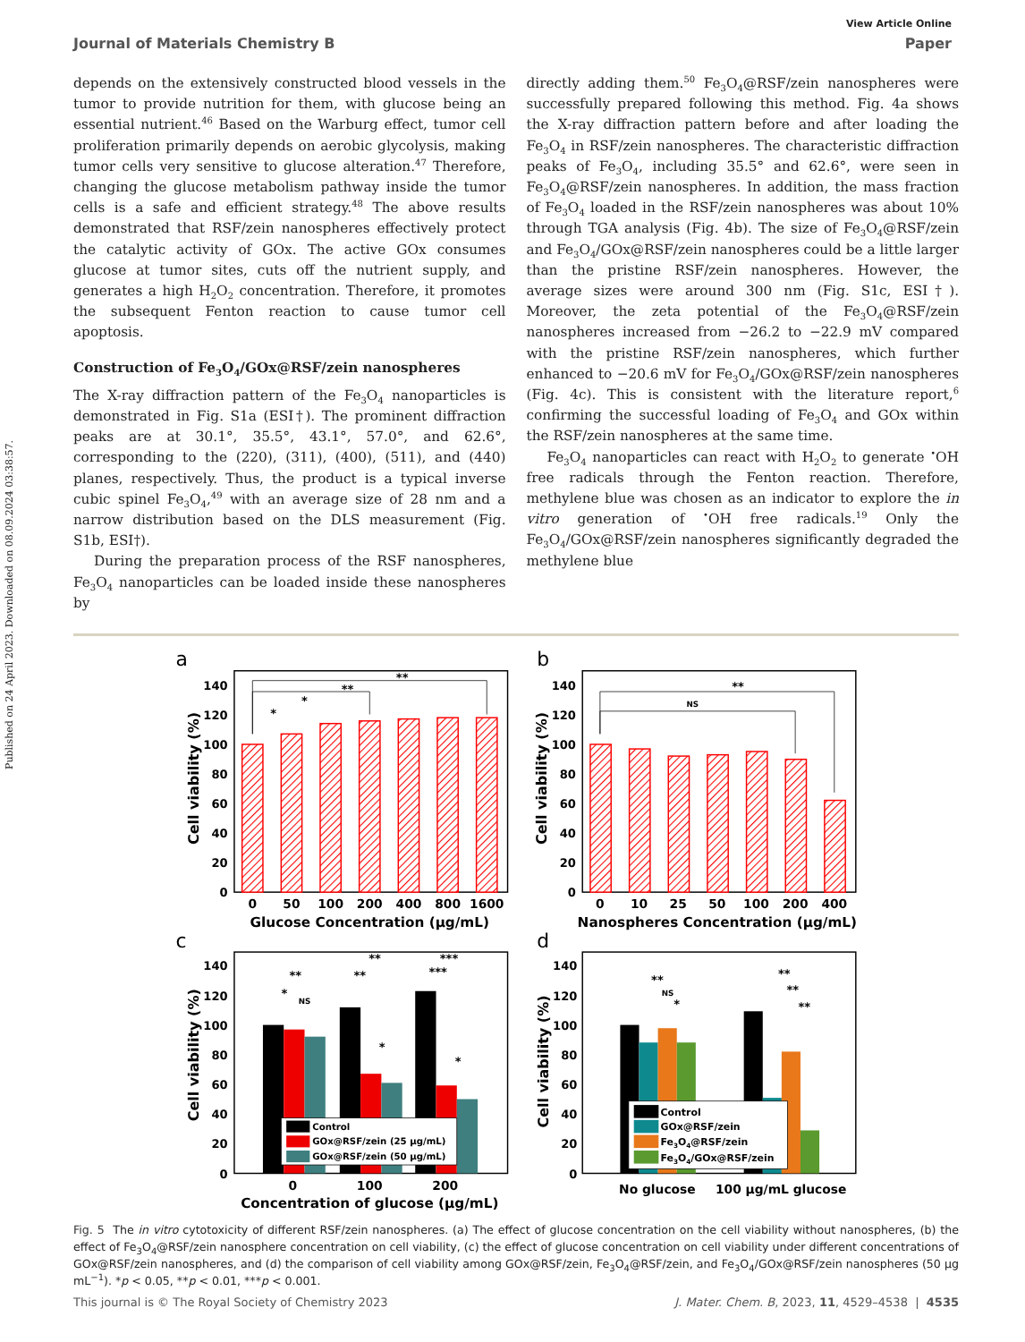Published on 24 April 2023. Downloaded on 08.09.2024 03:38:57.
View Article Online
Journal of Materials Chemistry B Paper
depends on the extensively constructed blood vessels in the tumor to provide nutrition for them, with glucose being an essential nutrient.<sup>46</sup> Based on the Warburg effect, tumor cell proliferation primarily depends on aerobic glycolysis, making tumor cells very sensitive to glucose alteration.<sup>47</sup> Therefore, changing the glucose metabolism pathway inside the tumor cells is a safe and efficient strategy.<sup>48</sup> The above results demonstrated that RSF/zein nanospheres effectively protect the catalytic activity of GOx. The active GOx consumes glucose at tumor sites, cuts off the nutrient supply, and generates a high H<sub>2</sub>O<sub>2</sub> concentration. Therefore, it promotes the subsequent Fenton reaction to cause tumor cell apoptosis.
Construction of Fe<sub>3</sub>O<sub>4</sub>/GOx@RSF/zein nanospheres
The X-ray diffraction pattern of the Fe<sub>3</sub>O<sub>4</sub> nanoparticles is demonstrated in Fig. S1a (ESI†). The prominent diffraction peaks are at 30.1°, 35.5°, 43.1°, 57.0°, and 62.6°, corresponding to the (220), (311), (400), (511), and (440) planes, respectively. Thus, the product is a typical inverse cubic spinel Fe<sub>3</sub>O<sub>4</sub>,<sup>49</sup> with an average size of 28 nm and a narrow distribution based on the DLS measurement (Fig. S1b, ESI†).
During the preparation process of the RSF nanospheres, Fe<sub>3</sub>O<sub>4</sub> nanoparticles can be loaded inside these nanospheres by
directly adding them.<sup>50</sup> Fe<sub>3</sub>O<sub>4</sub>@RSF/zein nanospheres were successfully prepared following this method. Fig. 4a shows the X-ray diffraction pattern before and after loading the Fe<sub>3</sub>O<sub>4</sub> in RSF/zein nanospheres. The characteristic diffraction peaks of Fe<sub>3</sub>O<sub>4</sub>, including 35.5° and 62.6°, were seen in Fe<sub>3</sub>O<sub>4</sub>@RSF/zein nanospheres. In addition, the mass fraction of Fe<sub>3</sub>O<sub>4</sub> loaded in the RSF/zein nanospheres was about 10% through TGA analysis (Fig. 4b). The size of Fe<sub>3</sub>O<sub>4</sub>@RSF/zein and Fe<sub>3</sub>O<sub>4</sub>/GOx@RSF/zein nanospheres could be a little larger than the pristine RSF/zein nanospheres. However, the average sizes were around 300 nm (Fig. S1c, ESI†). Moreover, the zeta potential of the Fe<sub>3</sub>O<sub>4</sub>@RSF/zein nanospheres increased from −26.2 to −22.9 mV compared with the pristine RSF/zein nanospheres, which further enhanced to −20.6 mV for Fe<sub>3</sub>O<sub>4</sub>/GOx@RSF/zein nanospheres (Fig. 4c). This is consistent with the literature report,<sup>6</sup> confirming the successful loading of Fe<sub>3</sub>O<sub>4</sub> and GOx within the RSF/zein nanospheres at the same time.
Fe<sub>3</sub>O<sub>4</sub> nanoparticles can react with H<sub>2</sub>O<sub>2</sub> to generate <sup>•</sup>OH free radicals through the Fenton reaction. Therefore, methylene blue was chosen as an indicator to explore the in vitro generation of <sup>•</sup>OH free radicals.<sup>19</sup> Only the Fe<sub>3</sub>O<sub>4</sub>/GOx@RSF/zein nanospheres significantly degraded the methylene blue
a
b
c
d
0
20
40
60
80
100
120
140
0
20
40
60
80
100
120
140
0
20
40
60
80
100
120
140
0
20
40
60
80
100
120
140
Cell viability (%)
Cell viability (%)
Cell viability (%)
Cell viability (%)
0
50
100
200
400
800
1600
0
10
25
50
100
200
400
Glucose Concentration (µg/mL)
Nanospheres Concentration (µg/mL)
0
100
200
Concentration of glucose (µg/mL)
No glucose
100 µg/mL glucose
*
*
**
**
**
NS
**
*
NS
**
**
*
***
***
*
**
NS
*
**
**
**
Control
GOx@RSF/zein (25 µg/mL)
GOx@RSF/zein (50 µg/mL)
Control
GOx@RSF/zein
Fe3O4@RSF/zein
Fe3O4/GOx@RSF/zein
Fig. 5 The in vitro cytotoxicity of different RSF/zein nanospheres. (a) The effect of glucose concentration on the cell viability without nanospheres, (b) the effect of Fe<sub>3</sub>O<sub>4</sub>@RSF/zein nanosphere concentration on cell viability, (c) the effect of glucose concentration on cell viability under different concentrations of GOx@RSF/zein nanospheres, and (d) the comparison of cell viability among GOx@RSF/zein, Fe<sub>3</sub>O<sub>4</sub>@RSF/zein, and Fe<sub>3</sub>O<sub>4</sub>/GOx@RSF/zein nanospheres (50 µg mL<sup>−1</sup>). *p < 0.05, **p < 0.01, ***p < 0.001.
This journal is © The Royal Society of Chemistry 2023 J. Mater. Chem. B, 2023, 11, 4529–4538 | 4535